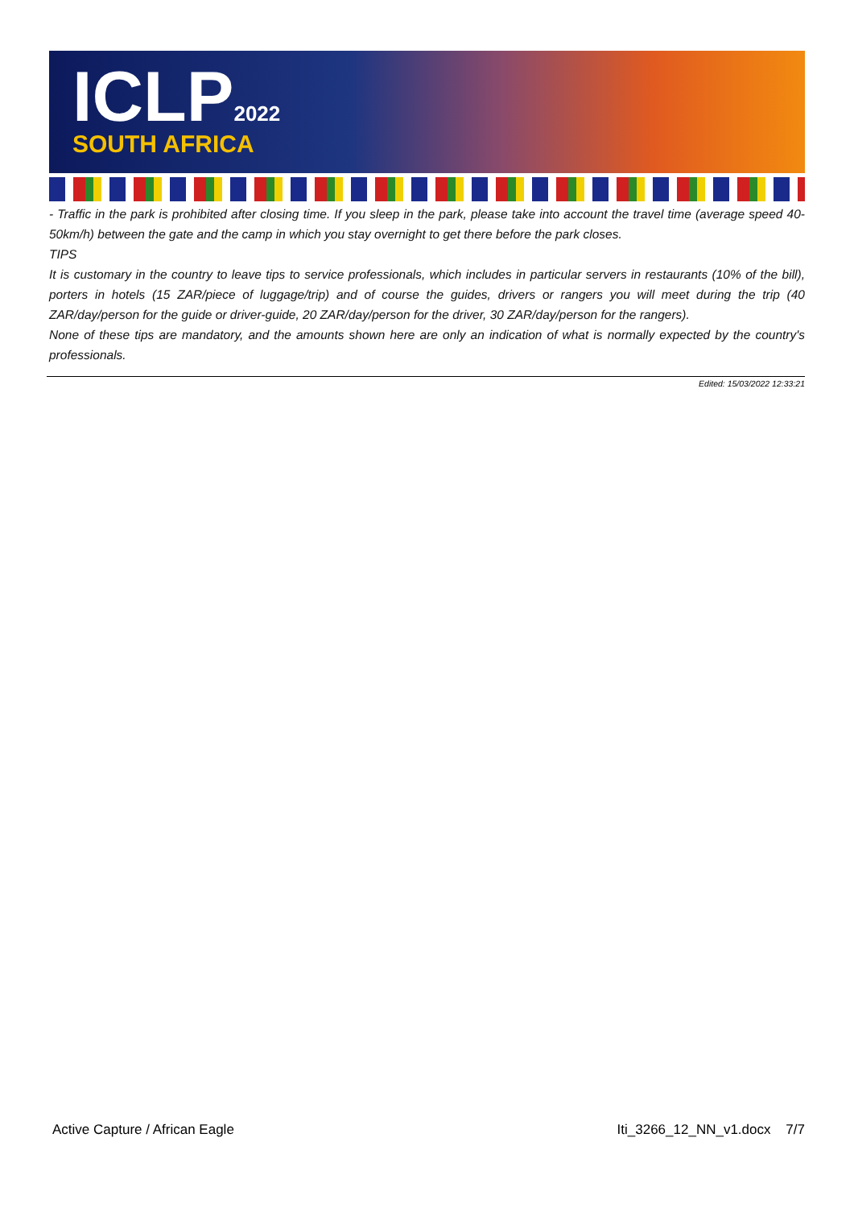ICLP<sub>2022</sub> SOUTH AFRICA
- Traffic in the park is prohibited after closing time. If you sleep in the park, please take into account the travel time (average speed 40-50km/h) between the gate and the camp in which you stay overnight to get there before the park closes.
TIPS
It is customary in the country to leave tips to service professionals, which includes in particular servers in restaurants (10% of the bill), porters in hotels (15 ZAR/piece of luggage/trip) and of course the guides, drivers or rangers you will meet during the trip (40 ZAR/day/person for the guide or driver-guide, 20 ZAR/day/person for the driver, 30 ZAR/day/person for the rangers).
None of these tips are mandatory, and the amounts shown here are only an indication of what is normally expected by the country's professionals.
Edited: 15/03/2022 12:33:21
Active Capture / African Eagle Iti_3266_12_NN_v1.docx 7/7